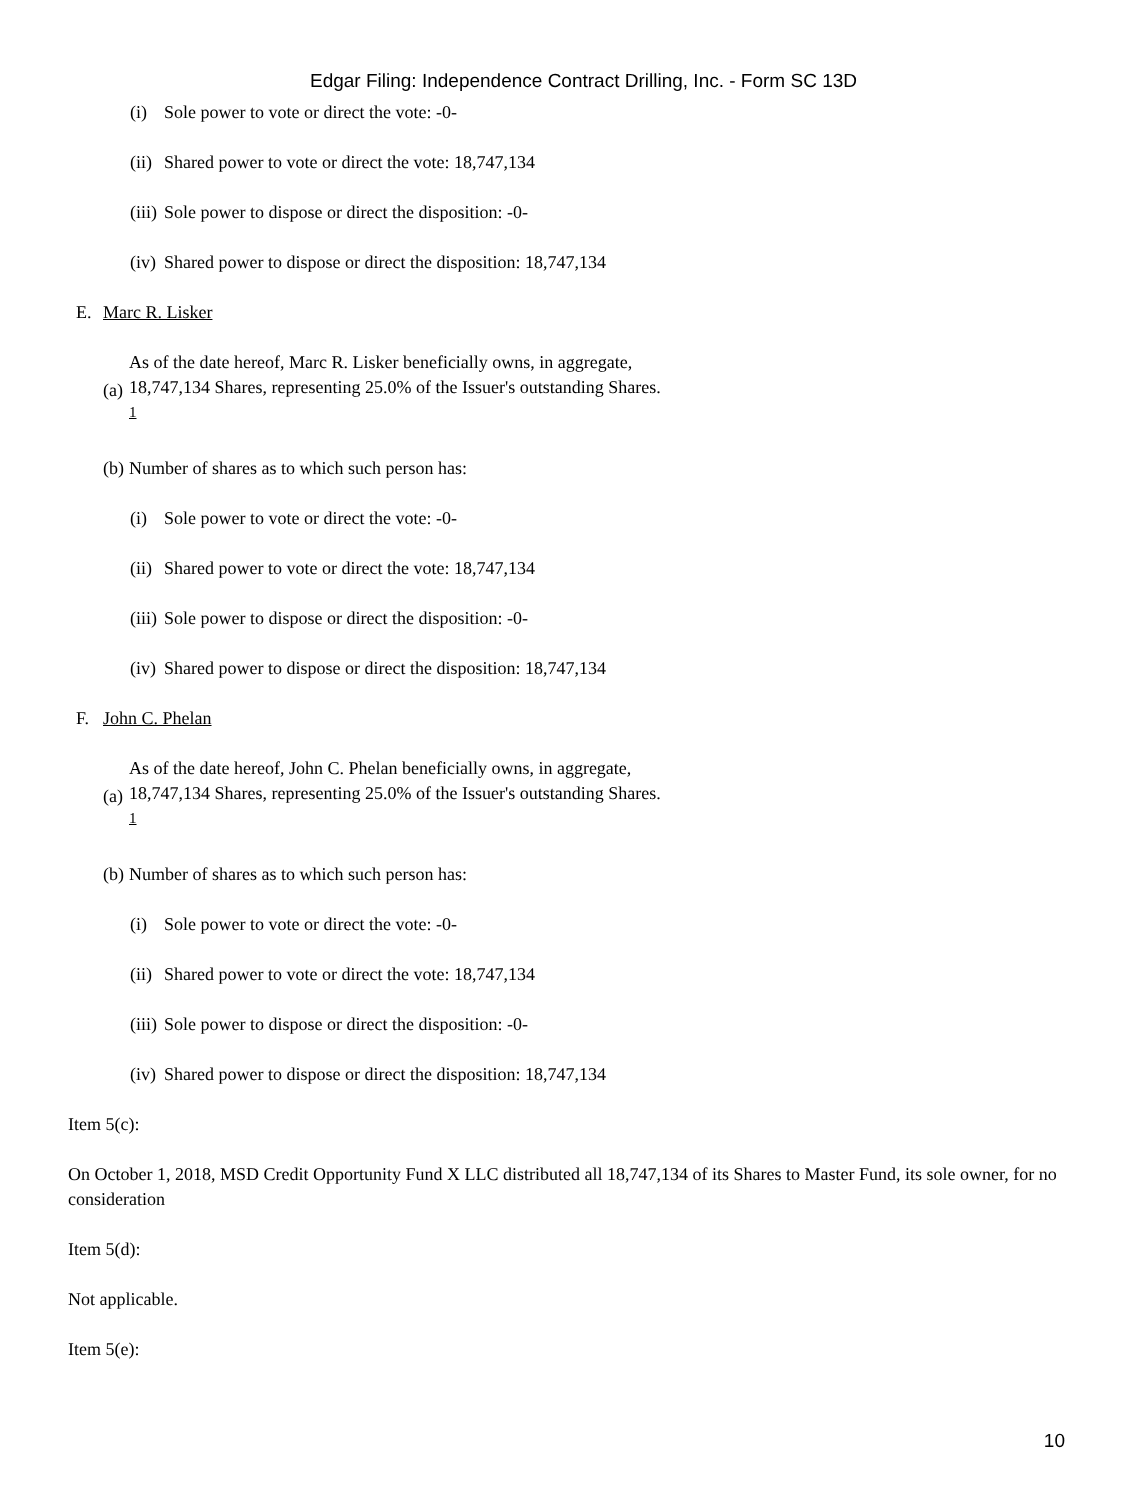Edgar Filing: Independence Contract Drilling, Inc. - Form SC 13D
(i) Sole power to vote or direct the vote: -0-
(ii) Shared power to vote or direct the vote: 18,747,134
(iii) Sole power to dispose or direct the disposition: -0-
(iv) Shared power to dispose or direct the disposition: 18,747,134
E. Marc R. Lisker
(a) As of the date hereof, Marc R. Lisker beneficially owns, in aggregate, 18,747,134 Shares, representing 25.0% of the Issuer's outstanding Shares. <sup>1</sup>
(b) Number of shares as to which such person has:
(i) Sole power to vote or direct the vote: -0-
(ii) Shared power to vote or direct the vote: 18,747,134
(iii) Sole power to dispose or direct the disposition: -0-
(iv) Shared power to dispose or direct the disposition: 18,747,134
F. John C. Phelan
(a) As of the date hereof, John C. Phelan beneficially owns, in aggregate, 18,747,134 Shares, representing 25.0% of the Issuer's outstanding Shares. <sup>1</sup>
(b) Number of shares as to which such person has:
(i) Sole power to vote or direct the vote: -0-
(ii) Shared power to vote or direct the vote: 18,747,134
(iii) Sole power to dispose or direct the disposition: -0-
(iv) Shared power to dispose or direct the disposition: 18,747,134
Item 5(c):
On October 1, 2018, MSD Credit Opportunity Fund X LLC distributed all 18,747,134 of its Shares to Master Fund, its sole owner, for no consideration
Item 5(d):
Not applicable.
Item 5(e):
10